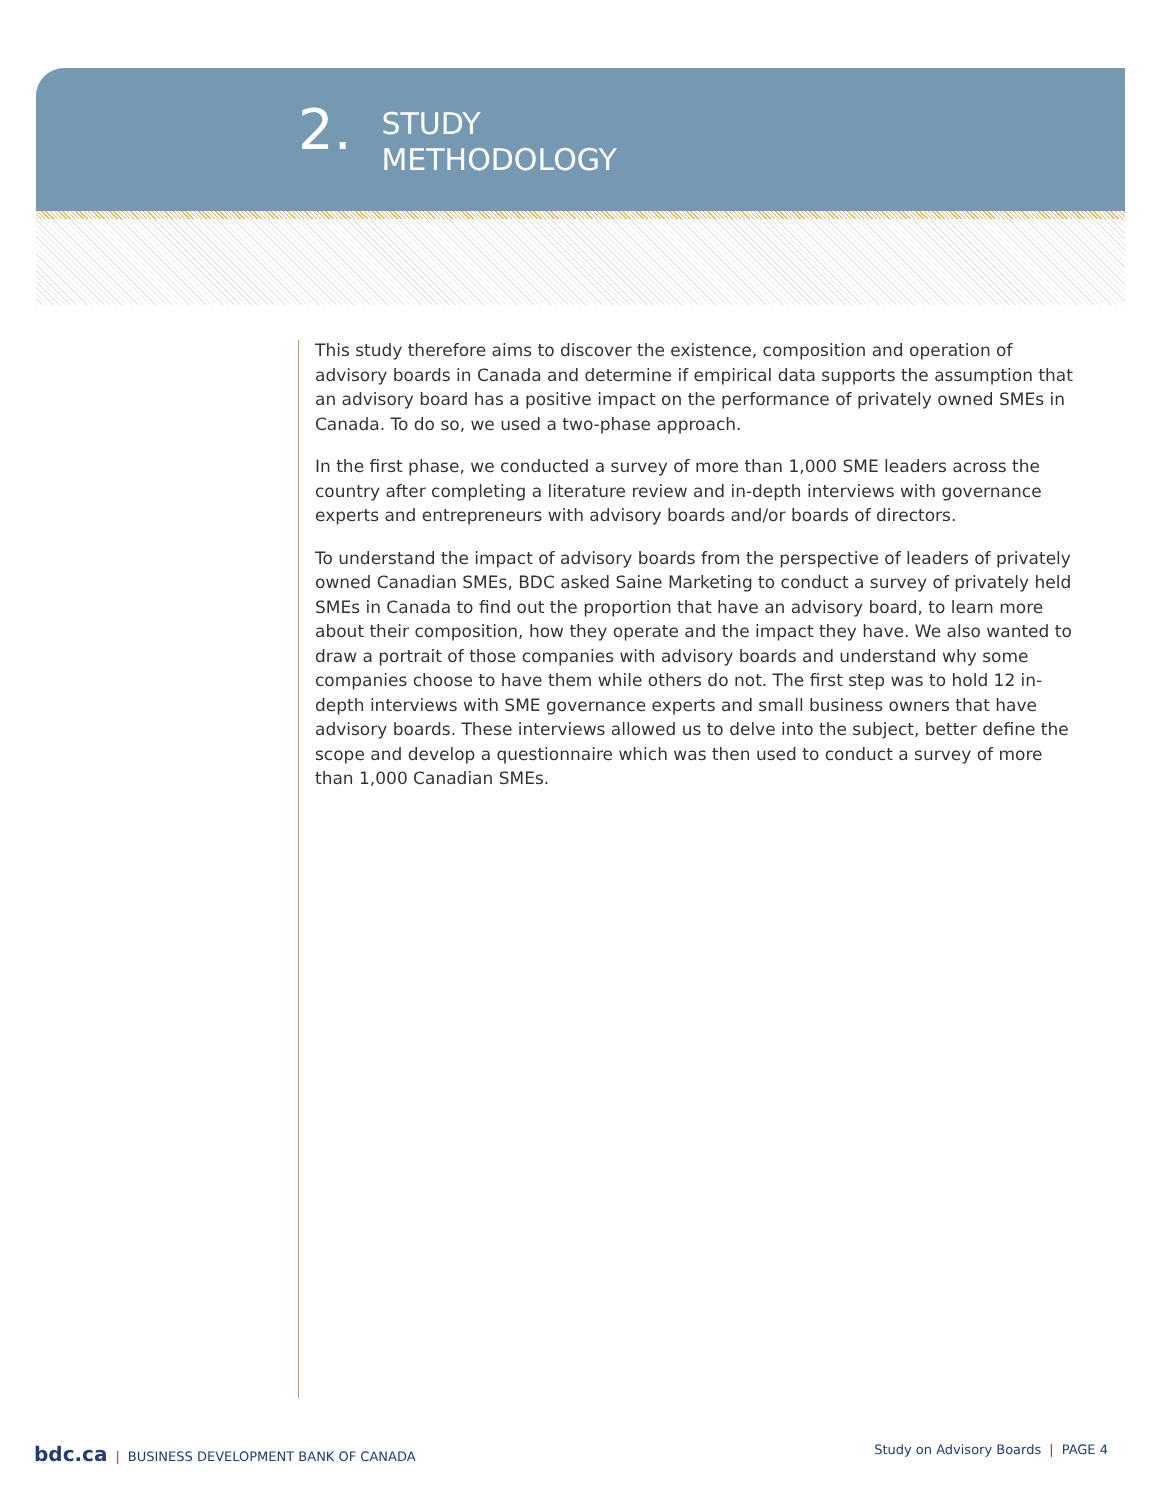2.
STUDY
METHODOLOGY
This study therefore aims to discover the existence, composition and operation of advisory boards in Canada and determine if empirical data supports the assumption that an advisory board has a positive impact on the performance of privately owned SMEs in Canada. To do so, we used a two-phase approach.
In the first phase, we conducted a survey of more than 1,000 SME leaders across the country after completing a literature review and in-depth interviews with governance experts and entrepreneurs with advisory boards and/or boards of directors.
To understand the impact of advisory boards from the perspective of leaders of privately owned Canadian SMEs, BDC asked Saine Marketing to conduct a survey of privately held SMEs in Canada to find out the proportion that have an advisory board, to learn more about their composition, how they operate and the impact they have. We also wanted to draw a portrait of those companies with advisory boards and understand why some companies choose to have them while others do not. The first step was to hold 12 in-depth interviews with SME governance experts and small business owners that have advisory boards. These interviews allowed us to delve into the subject, better define the scope and develop a questionnaire which was then used to conduct a survey of more than 1,000 Canadian SMEs.
bdc.ca | BUSINESS DEVELOPMENT BANK OF CANADA
Study on Advisory Boards | PAGE 4